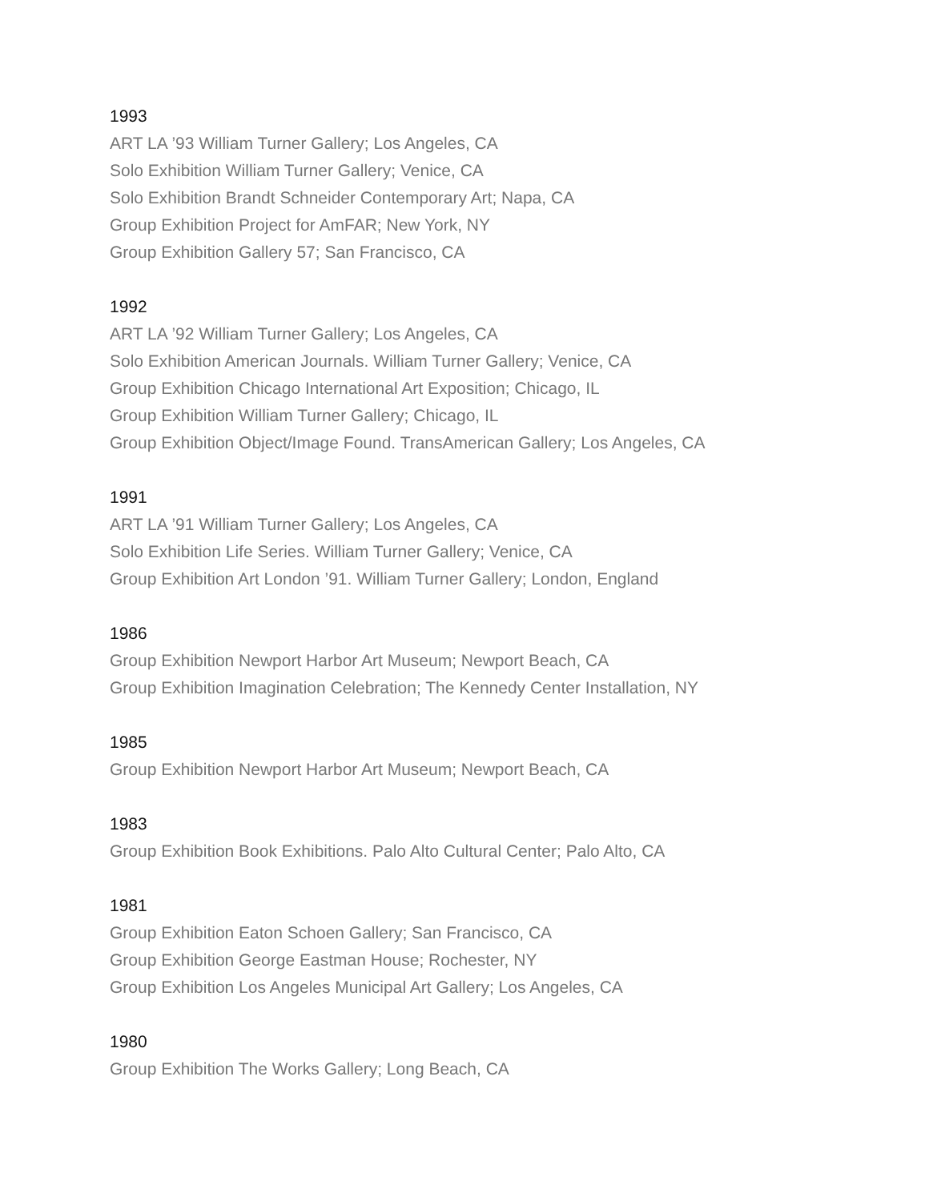1993
ART LA ’93 William Turner Gallery; Los Angeles, CA
Solo Exhibition William Turner Gallery; Venice, CA
Solo Exhibition Brandt Schneider Contemporary Art; Napa, CA
Group Exhibition Project for AmFAR; New York, NY
Group Exhibition Gallery 57; San Francisco, CA
1992
ART LA ’92 William Turner Gallery; Los Angeles, CA
Solo Exhibition American Journals. William Turner Gallery; Venice, CA
Group Exhibition Chicago International Art Exposition; Chicago, IL
Group Exhibition William Turner Gallery; Chicago, IL
Group Exhibition Object/Image Found. TransAmerican Gallery; Los Angeles, CA
1991
ART LA ’91 William Turner Gallery; Los Angeles, CA
Solo Exhibition Life Series. William Turner Gallery; Venice, CA
Group Exhibition Art London ’91. William Turner Gallery; London, England
1986
Group Exhibition Newport Harbor Art Museum; Newport Beach, CA
Group Exhibition Imagination Celebration; The Kennedy Center Installation, NY
1985
Group Exhibition Newport Harbor Art Museum; Newport Beach, CA
1983
Group Exhibition Book Exhibitions. Palo Alto Cultural Center; Palo Alto, CA
1981
Group Exhibition Eaton Schoen Gallery; San Francisco, CA
Group Exhibition George Eastman House; Rochester, NY
Group Exhibition Los Angeles Municipal Art Gallery; Los Angeles, CA
1980
Group Exhibition The Works Gallery; Long Beach, CA